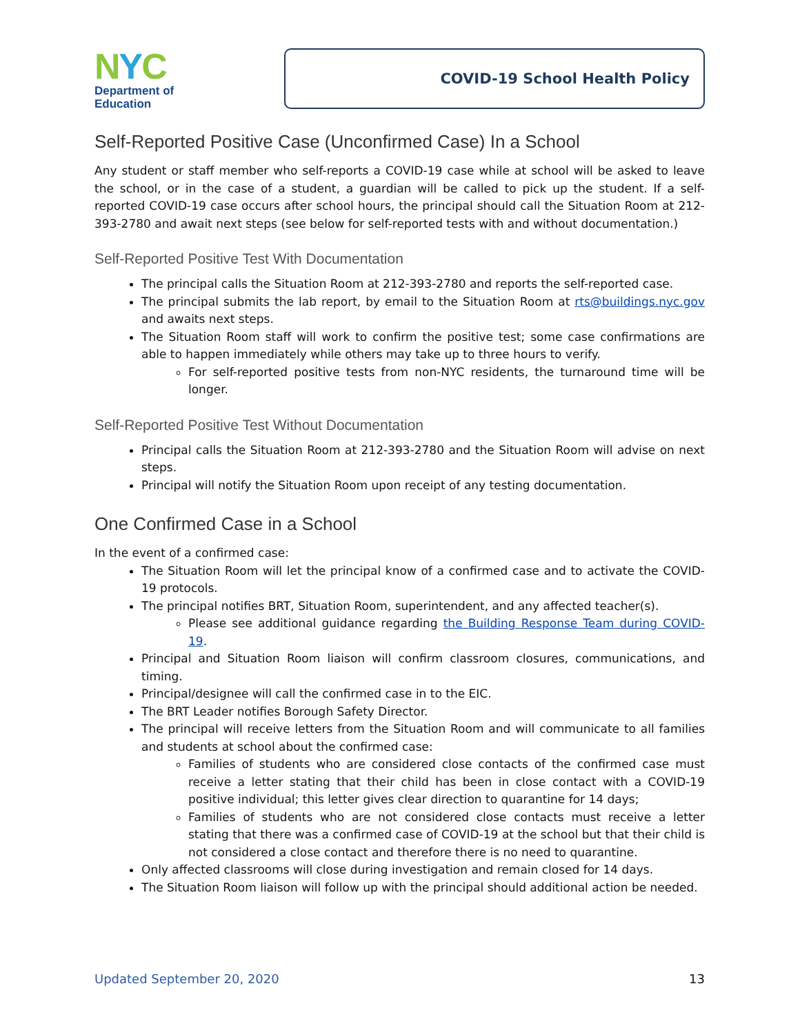NYC
Department of
Education
COVID-19 School Health Policy
Self-Reported Positive Case (Unconfirmed Case) In a School
Any student or staff member who self-reports a COVID-19 case while at school will be asked to leave the school, or in the case of a student, a guardian will be called to pick up the student. If a self-reported COVID-19 case occurs after school hours, the principal should call the Situation Room at 212-393-2780 and await next steps (see below for self-reported tests with and without documentation.)
Self-Reported Positive Test With Documentation
The principal calls the Situation Room at 212-393-2780 and reports the self-reported case.
The principal submits the lab report, by email to the Situation Room at rts@buildings.nyc.gov and awaits next steps.
The Situation Room staff will work to confirm the positive test; some case confirmations are able to happen immediately while others may take up to three hours to verify.
For self-reported positive tests from non-NYC residents, the turnaround time will be longer.
Self-Reported Positive Test Without Documentation
Principal calls the Situation Room at 212-393-2780 and the Situation Room will advise on next steps.
Principal will notify the Situation Room upon receipt of any testing documentation.
One Confirmed Case in a School
In the event of a confirmed case:
The Situation Room will let the principal know of a confirmed case and to activate the COVID-19 protocols.
The principal notifies BRT, Situation Room, superintendent, and any affected teacher(s).
Please see additional guidance regarding the Building Response Team during COVID-19.
Principal and Situation Room liaison will confirm classroom closures, communications, and timing.
Principal/designee will call the confirmed case in to the EIC.
The BRT Leader notifies Borough Safety Director.
The principal will receive letters from the Situation Room and will communicate to all families and students at school about the confirmed case:
Families of students who are considered close contacts of the confirmed case must receive a letter stating that their child has been in close contact with a COVID-19 positive individual; this letter gives clear direction to quarantine for 14 days;
Families of students who are not considered close contacts must receive a letter stating that there was a confirmed case of COVID-19 at the school but that their child is not considered a close contact and therefore there is no need to quarantine.
Only affected classrooms will close during investigation and remain closed for 14 days.
The Situation Room liaison will follow up with the principal should additional action be needed.
Updated September 20, 2020 13